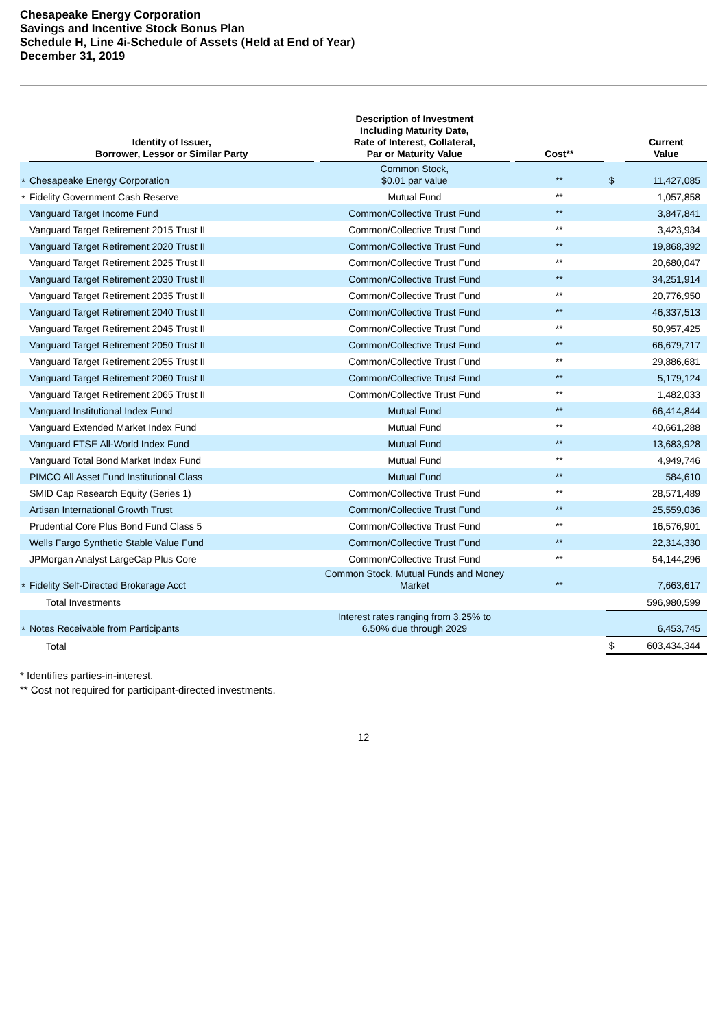Chesapeake Energy Corporation
Savings and Incentive Stock Bonus Plan
Schedule H, Line 4i-Schedule of Assets (Held at End of Year)
December 31, 2019
| | Identity of Issuer, Borrower, Lessor or Similar Party | Description of Investment Including Maturity Date, Rate of Interest, Collateral, Par or Maturity Value | Cost** | | Current Value |
| --- | --- | --- | --- | --- | --- |
| * | Chesapeake Energy Corporation | Common Stock, $0.01 par value | ** | $ | 11,427,085 |
| * | Fidelity Government Cash Reserve | Mutual Fund | ** | | 1,057,858 |
| | Vanguard Target Income Fund | Common/Collective Trust Fund | ** | | 3,847,841 |
| | Vanguard Target Retirement 2015 Trust II | Common/Collective Trust Fund | ** | | 3,423,934 |
| | Vanguard Target Retirement 2020 Trust II | Common/Collective Trust Fund | ** | | 19,868,392 |
| | Vanguard Target Retirement 2025 Trust II | Common/Collective Trust Fund | ** | | 20,680,047 |
| | Vanguard Target Retirement 2030 Trust II | Common/Collective Trust Fund | ** | | 34,251,914 |
| | Vanguard Target Retirement 2035 Trust II | Common/Collective Trust Fund | ** | | 20,776,950 |
| | Vanguard Target Retirement 2040 Trust II | Common/Collective Trust Fund | ** | | 46,337,513 |
| | Vanguard Target Retirement 2045 Trust II | Common/Collective Trust Fund | ** | | 50,957,425 |
| | Vanguard Target Retirement 2050 Trust II | Common/Collective Trust Fund | ** | | 66,679,717 |
| | Vanguard Target Retirement 2055 Trust II | Common/Collective Trust Fund | ** | | 29,886,681 |
| | Vanguard Target Retirement 2060 Trust II | Common/Collective Trust Fund | ** | | 5,179,124 |
| | Vanguard Target Retirement 2065 Trust II | Common/Collective Trust Fund | ** | | 1,482,033 |
| | Vanguard Institutional Index Fund | Mutual Fund | ** | | 66,414,844 |
| | Vanguard Extended Market Index Fund | Mutual Fund | ** | | 40,661,288 |
| | Vanguard FTSE All-World Index Fund | Mutual Fund | ** | | 13,683,928 |
| | Vanguard Total Bond Market Index Fund | Mutual Fund | ** | | 4,949,746 |
| | PIMCO All Asset Fund Institutional Class | Mutual Fund | ** | | 584,610 |
| | SMID Cap Research Equity (Series 1) | Common/Collective Trust Fund | ** | | 28,571,489 |
| | Artisan International Growth Trust | Common/Collective Trust Fund | ** | | 25,559,036 |
| | Prudential Core Plus Bond Fund Class 5 | Common/Collective Trust Fund | ** | | 16,576,901 |
| | Wells Fargo Synthetic Stable Value Fund | Common/Collective Trust Fund | ** | | 22,314,330 |
| | JPMorgan Analyst LargeCap Plus Core | Common/Collective Trust Fund | ** | | 54,144,296 |
| * | Fidelity Self-Directed Brokerage Acct | Common Stock, Mutual Funds and Money Market | ** | | 7,663,617 |
| | Total Investments | | | | 596,980,599 |
| * | Notes Receivable from Participants | Interest rates ranging from 3.25% to 6.50% due through 2029 | | | 6,453,745 |
| | Total | | | $ | 603,434,344 |
* Identifies parties-in-interest.
** Cost not required for participant-directed investments.
12